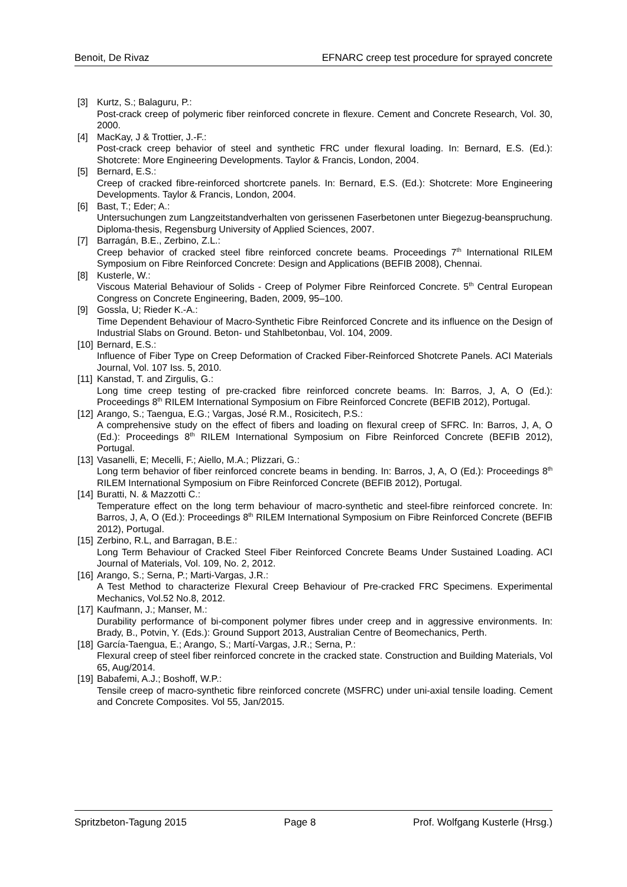Benoit, De Rivaz EFNARC creep test procedure for sprayed concrete
[3] Kurtz, S.; Balaguru, P.:
Post-crack creep of polymeric fiber reinforced concrete in flexure. Cement and Concrete Research, Vol. 30, 2000.
[4] MacKay, J & Trottier, J.-F.:
Post-crack creep behavior of steel and synthetic FRC under flexural loading. In: Bernard, E.S. (Ed.): Shotcrete: More Engineering Developments. Taylor & Francis, London, 2004.
[5] Bernard, E.S.:
Creep of cracked fibre-reinforced shortcrete panels. In: Bernard, E.S. (Ed.): Shotcrete: More Engineering Developments. Taylor & Francis, London, 2004.
[6] Bast, T.; Eder; A.:
Untersuchungen zum Langzeitstandverhalten von gerissenen Faserbetonen unter Biegezug-beanspruchung. Diploma-thesis, Regensburg University of Applied Sciences, 2007.
[7] Barragán, B.E., Zerbino, Z.L.:
Creep behavior of cracked steel fibre reinforced concrete beams. Proceedings 7<sup>th</sup> International RILEM Symposium on Fibre Reinforced Concrete: Design and Applications (BEFIB 2008), Chennai.
[8] Kusterle, W.:
Viscous Material Behaviour of Solids - Creep of Polymer Fibre Reinforced Concrete. 5<sup>th</sup> Central European Congress on Concrete Engineering, Baden, 2009, 95–100.
[9] Gossla, U; Rieder K.-A.:
Time Dependent Behaviour of Macro-Synthetic Fibre Reinforced Concrete and its influence on the Design of Industrial Slabs on Ground. Beton- und Stahlbetonbau, Vol. 104, 2009.
[10]
Bernard, E.S.:
Influence of Fiber Type on Creep Deformation of Cracked Fiber-Reinforced Shotcrete Panels. ACI Materials Journal, Vol. 107 Iss. 5, 2010.
[11]
Kanstad, T. and Zirgulis, G.:
Long time creep testing of pre-cracked fibre reinforced concrete beams. In: Barros, J, A, O (Ed.): Proceedings 8<sup>th</sup> RILEM International Symposium on Fibre Reinforced Concrete (BEFIB 2012), Portugal.
[12]
Arango, S.; Taengua, E.G.; Vargas, José R.M., Rosicitech, P.S.:
A comprehensive study on the effect of fibers and loading on flexural creep of SFRC. In: Barros, J, A, O (Ed.): Proceedings 8<sup>th</sup> RILEM International Symposium on Fibre Reinforced Concrete (BEFIB 2012), Portugal.
[13]
Vasanelli, E; Mecelli, F.; Aiello, M.A.; Plizzari, G.:
Long term behavior of fiber reinforced concrete beams in bending. In: Barros, J, A, O (Ed.): Proceedings 8<sup>th</sup> RILEM International Symposium on Fibre Reinforced Concrete (BEFIB 2012), Portugal.
[14]
Buratti, N. & Mazzotti C.:
Temperature effect on the long term behaviour of macro-synthetic and steel-fibre reinforced concrete. In: Barros, J, A, O (Ed.): Proceedings 8<sup>th</sup> RILEM International Symposium on Fibre Reinforced Concrete (BEFIB 2012), Portugal.
[15]
Zerbino, R.L, and Barragan, B.E.:
Long Term Behaviour of Cracked Steel Fiber Reinforced Concrete Beams Under Sustained Loading. ACI Journal of Materials, Vol. 109, No. 2, 2012.
[16]
Arango, S.; Serna, P.; Marti-Vargas, J.R.:
A Test Method to characterize Flexural Creep Behaviour of Pre-cracked FRC Specimens. Experimental Mechanics, Vol.52 No.8, 2012.
[17]
Kaufmann, J.; Manser, M.:
Durability performance of bi-component polymer fibres under creep and in aggressive environments. In: Brady, B., Potvin, Y. (Eds.): Ground Support 2013, Australian Centre of Beomechanics, Perth.
[18]
García-Taengua, E.; Arango, S.; Martí-Vargas, J.R.; Serna, P.:
Flexural creep of steel fiber reinforced concrete in the cracked state. Construction and Building Materials, Vol 65, Aug/2014.
[19]
Babafemi, A.J.; Boshoff, W.P.:
Tensile creep of macro-synthetic fibre reinforced concrete (MSFRC) under uni-axial tensile loading. Cement and Concrete Composites. Vol 55, Jan/2015.
Spritzbeton-Tagung 2015 Page 8 Prof. Wolfgang Kusterle (Hrsg.)